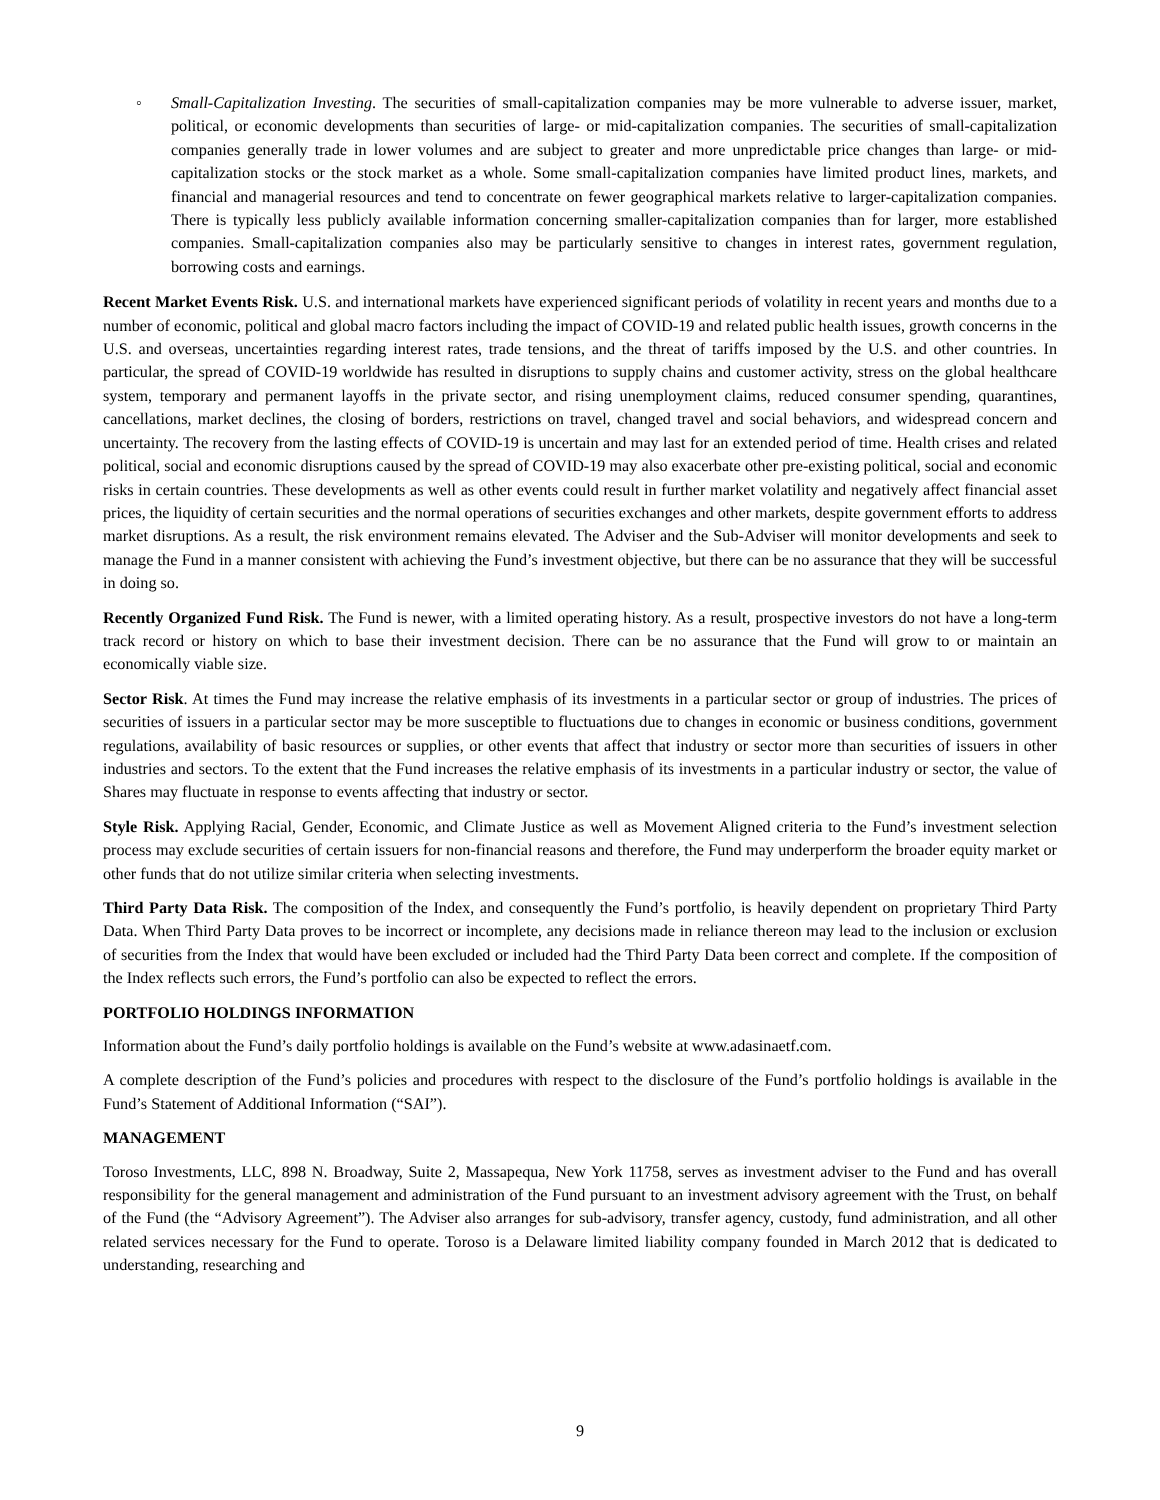◦ Small-Capitalization Investing. The securities of small-capitalization companies may be more vulnerable to adverse issuer, market, political, or economic developments than securities of large- or mid-capitalization companies. The securities of small-capitalization companies generally trade in lower volumes and are subject to greater and more unpredictable price changes than large- or mid-capitalization stocks or the stock market as a whole. Some small-capitalization companies have limited product lines, markets, and financial and managerial resources and tend to concentrate on fewer geographical markets relative to larger-capitalization companies. There is typically less publicly available information concerning smaller-capitalization companies than for larger, more established companies. Small-capitalization companies also may be particularly sensitive to changes in interest rates, government regulation, borrowing costs and earnings.
Recent Market Events Risk. U.S. and international markets have experienced significant periods of volatility in recent years and months due to a number of economic, political and global macro factors including the impact of COVID-19 and related public health issues, growth concerns in the U.S. and overseas, uncertainties regarding interest rates, trade tensions, and the threat of tariffs imposed by the U.S. and other countries. In particular, the spread of COVID-19 worldwide has resulted in disruptions to supply chains and customer activity, stress on the global healthcare system, temporary and permanent layoffs in the private sector, and rising unemployment claims, reduced consumer spending, quarantines, cancellations, market declines, the closing of borders, restrictions on travel, changed travel and social behaviors, and widespread concern and uncertainty. The recovery from the lasting effects of COVID-19 is uncertain and may last for an extended period of time. Health crises and related political, social and economic disruptions caused by the spread of COVID-19 may also exacerbate other pre-existing political, social and economic risks in certain countries. These developments as well as other events could result in further market volatility and negatively affect financial asset prices, the liquidity of certain securities and the normal operations of securities exchanges and other markets, despite government efforts to address market disruptions. As a result, the risk environment remains elevated. The Adviser and the Sub-Adviser will monitor developments and seek to manage the Fund in a manner consistent with achieving the Fund’s investment objective, but there can be no assurance that they will be successful in doing so.
Recently Organized Fund Risk. The Fund is newer, with a limited operating history. As a result, prospective investors do not have a long-term track record or history on which to base their investment decision. There can be no assurance that the Fund will grow to or maintain an economically viable size.
Sector Risk. At times the Fund may increase the relative emphasis of its investments in a particular sector or group of industries. The prices of securities of issuers in a particular sector may be more susceptible to fluctuations due to changes in economic or business conditions, government regulations, availability of basic resources or supplies, or other events that affect that industry or sector more than securities of issuers in other industries and sectors. To the extent that the Fund increases the relative emphasis of its investments in a particular industry or sector, the value of Shares may fluctuate in response to events affecting that industry or sector.
Style Risk. Applying Racial, Gender, Economic, and Climate Justice as well as Movement Aligned criteria to the Fund’s investment selection process may exclude securities of certain issuers for non-financial reasons and therefore, the Fund may underperform the broader equity market or other funds that do not utilize similar criteria when selecting investments.
Third Party Data Risk. The composition of the Index, and consequently the Fund’s portfolio, is heavily dependent on proprietary Third Party Data. When Third Party Data proves to be incorrect or incomplete, any decisions made in reliance thereon may lead to the inclusion or exclusion of securities from the Index that would have been excluded or included had the Third Party Data been correct and complete. If the composition of the Index reflects such errors, the Fund’s portfolio can also be expected to reflect the errors.
PORTFOLIO HOLDINGS INFORMATION
Information about the Fund’s daily portfolio holdings is available on the Fund’s website at www.adasinaetf.com.
A complete description of the Fund’s policies and procedures with respect to the disclosure of the Fund’s portfolio holdings is available in the Fund’s Statement of Additional Information (“SAI”).
MANAGEMENT
Toroso Investments, LLC, 898 N. Broadway, Suite 2, Massapequa, New York 11758, serves as investment adviser to the Fund and has overall responsibility for the general management and administration of the Fund pursuant to an investment advisory agreement with the Trust, on behalf of the Fund (the “Advisory Agreement”). The Adviser also arranges for sub-advisory, transfer agency, custody, fund administration, and all other related services necessary for the Fund to operate. Toroso is a Delaware limited liability company founded in March 2012 that is dedicated to understanding, researching and
9